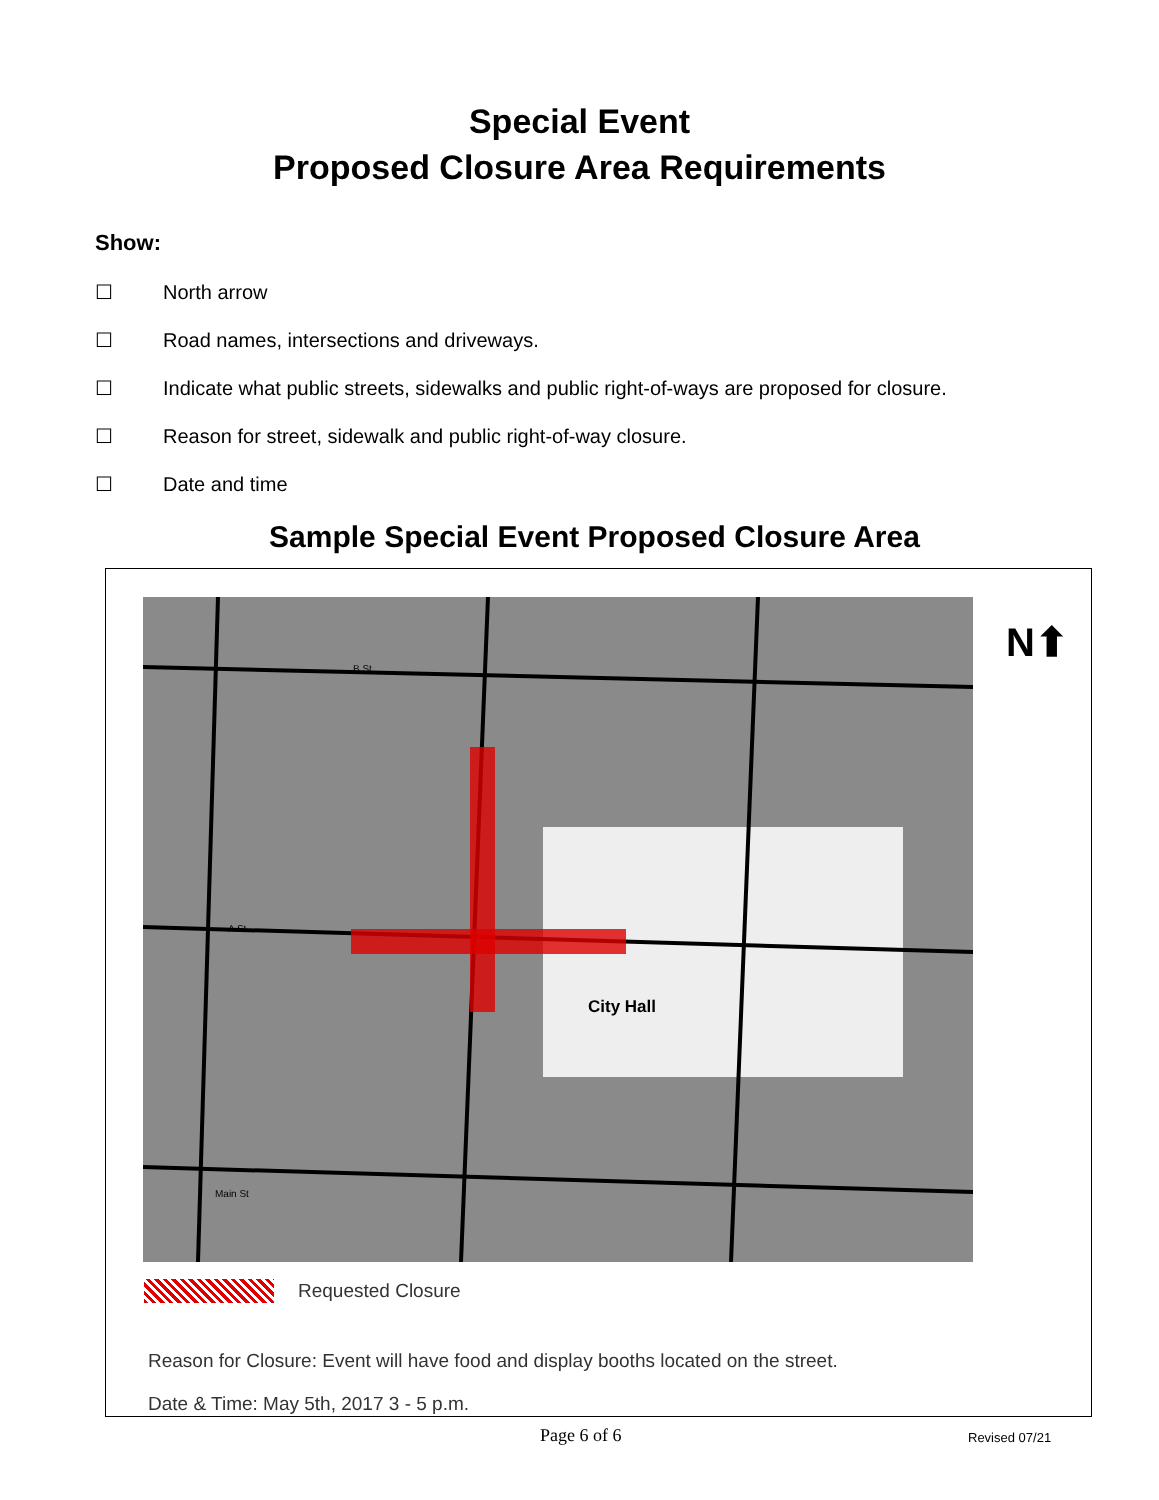Special Event
Proposed Closure Area Requirements
Show:
☐ North arrow
☐ Road names, intersections and driveways.
☐ Indicate what public streets, sidewalks and public right-of-ways are proposed for closure.
☐ Reason for street, sidewalk and public right-of-way closure.
☐ Date and time
Sample Special Event Proposed Closure Area
City Hall
B St
A St
Main St
N⬆
Requested Closure
Reason for Closure: Event will have food and display booths located on the street.
Date & Time: May 5th, 2017 3 - 5 p.m.
Page 6 of 6 Revised 07/21